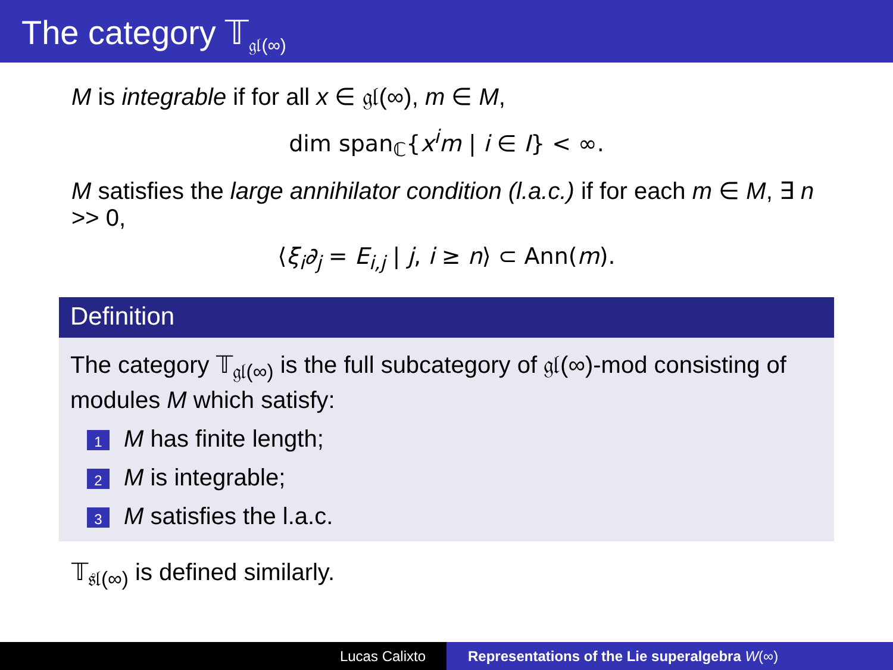The category 𝕋<sub>𝔤𝔩(∞)</sub>
M is integrable if for all x ∈ 𝔤𝔩(∞), m ∈ M,
dim span<sub>ℂ</sub>{x<sup>i</sup>m | i ∈ I} < ∞.
M satisfies the large annihilator condition (l.a.c.) if for each m ∈ M, ∃ n >> 0,
⟨ξ<sub>i</sub>∂<sub>j</sub> = E<sub>i,j</sub> | j, i ≥ n⟩ ⊂ Ann(m).
Definition
The category 𝕋<sub>𝔤𝔩(∞)</sub> is the full subcategory of 𝔤𝔩(∞)-mod consisting of modules M which satisfy:
1 M has finite length;
2 M is integrable;
3 M satisfies the l.a.c.
𝕋<sub>𝔰𝔩(∞)</sub> is defined similarly.
Lucas Calixto Representations of the Lie superalgebra W(∞)